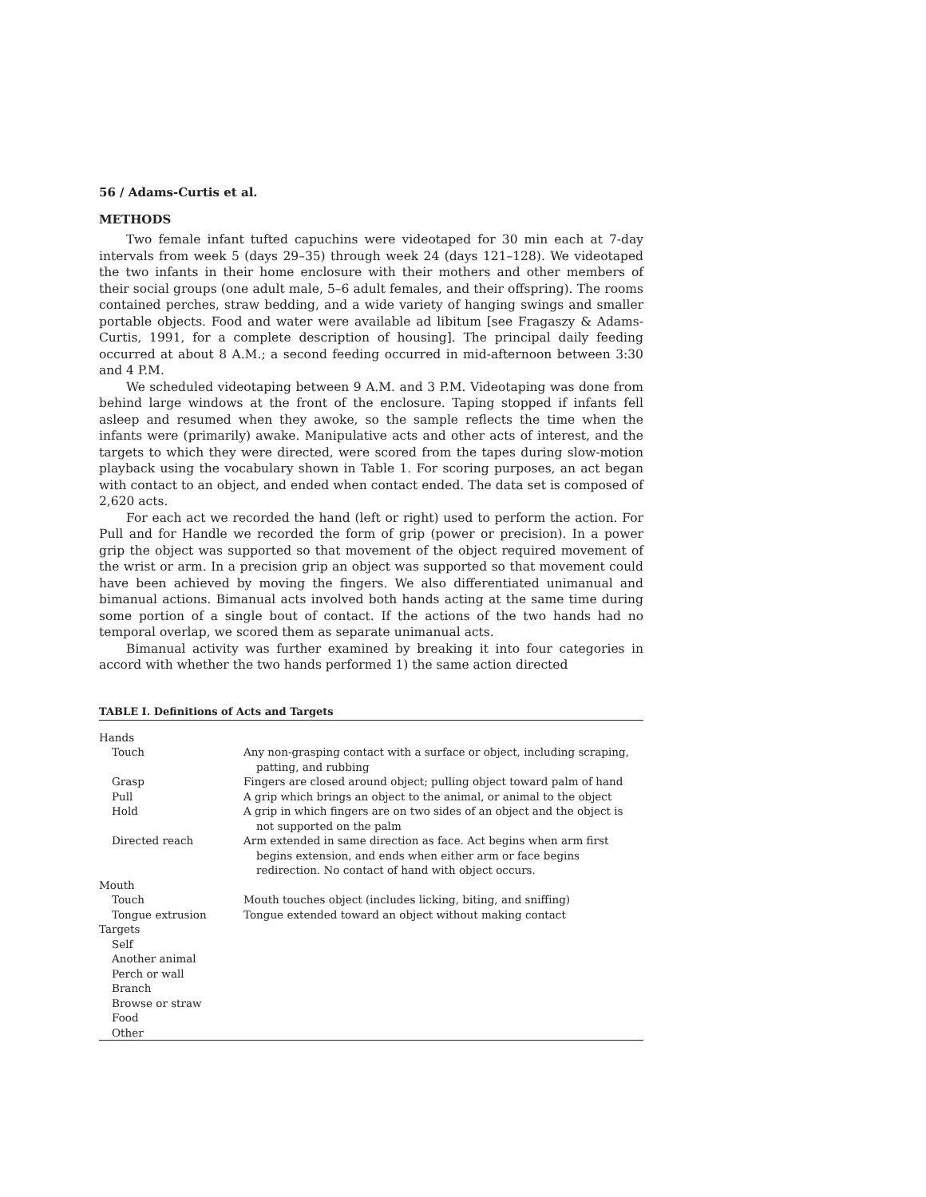56 / Adams-Curtis et al.
METHODS
Two female infant tufted capuchins were videotaped for 30 min each at 7-day intervals from week 5 (days 29–35) through week 24 (days 121–128). We videotaped the two infants in their home enclosure with their mothers and other members of their social groups (one adult male, 5–6 adult females, and their offspring). The rooms contained perches, straw bedding, and a wide variety of hanging swings and smaller portable objects. Food and water were available ad libitum [see Fragaszy & Adams-Curtis, 1991, for a complete description of housing]. The principal daily feeding occurred at about 8 A.M.; a second feeding occurred in mid-afternoon between 3:30 and 4 P.M.
We scheduled videotaping between 9 A.M. and 3 P.M. Videotaping was done from behind large windows at the front of the enclosure. Taping stopped if infants fell asleep and resumed when they awoke, so the sample reflects the time when the infants were (primarily) awake. Manipulative acts and other acts of interest, and the targets to which they were directed, were scored from the tapes during slow-motion playback using the vocabulary shown in Table 1. For scoring purposes, an act began with contact to an object, and ended when contact ended. The data set is composed of 2,620 acts.
For each act we recorded the hand (left or right) used to perform the action. For Pull and for Handle we recorded the form of grip (power or precision). In a power grip the object was supported so that movement of the object required movement of the wrist or arm. In a precision grip an object was supported so that movement could have been achieved by moving the fingers. We also differentiated unimanual and bimanual actions. Bimanual acts involved both hands acting at the same time during some portion of a single bout of contact. If the actions of the two hands had no temporal overlap, we scored them as separate unimanual acts.
Bimanual activity was further examined by breaking it into four categories in accord with whether the two hands performed 1) the same action directed
TABLE I. Definitions of Acts and Targets
| Hands | |
| Touch | Any non-grasping contact with a surface or object, including scraping, patting, and rubbing |
| Grasp | Fingers are closed around object; pulling object toward palm of hand |
| Pull | A grip which brings an object to the animal, or animal to the object |
| Hold | A grip in which fingers are on two sides of an object and the object is not supported on the palm |
| Directed reach | Arm extended in same direction as face. Act begins when arm first begins extension, and ends when either arm or face begins redirection. No contact of hand with object occurs. |
| Mouth | |
| Touch | Mouth touches object (includes licking, biting, and sniffing) |
| Tongue extrusion | Tongue extended toward an object without making contact |
| Targets | |
| Self | |
| Another animal | |
| Perch or wall | |
| Branch | |
| Browse or straw | |
| Food | |
| Other | |